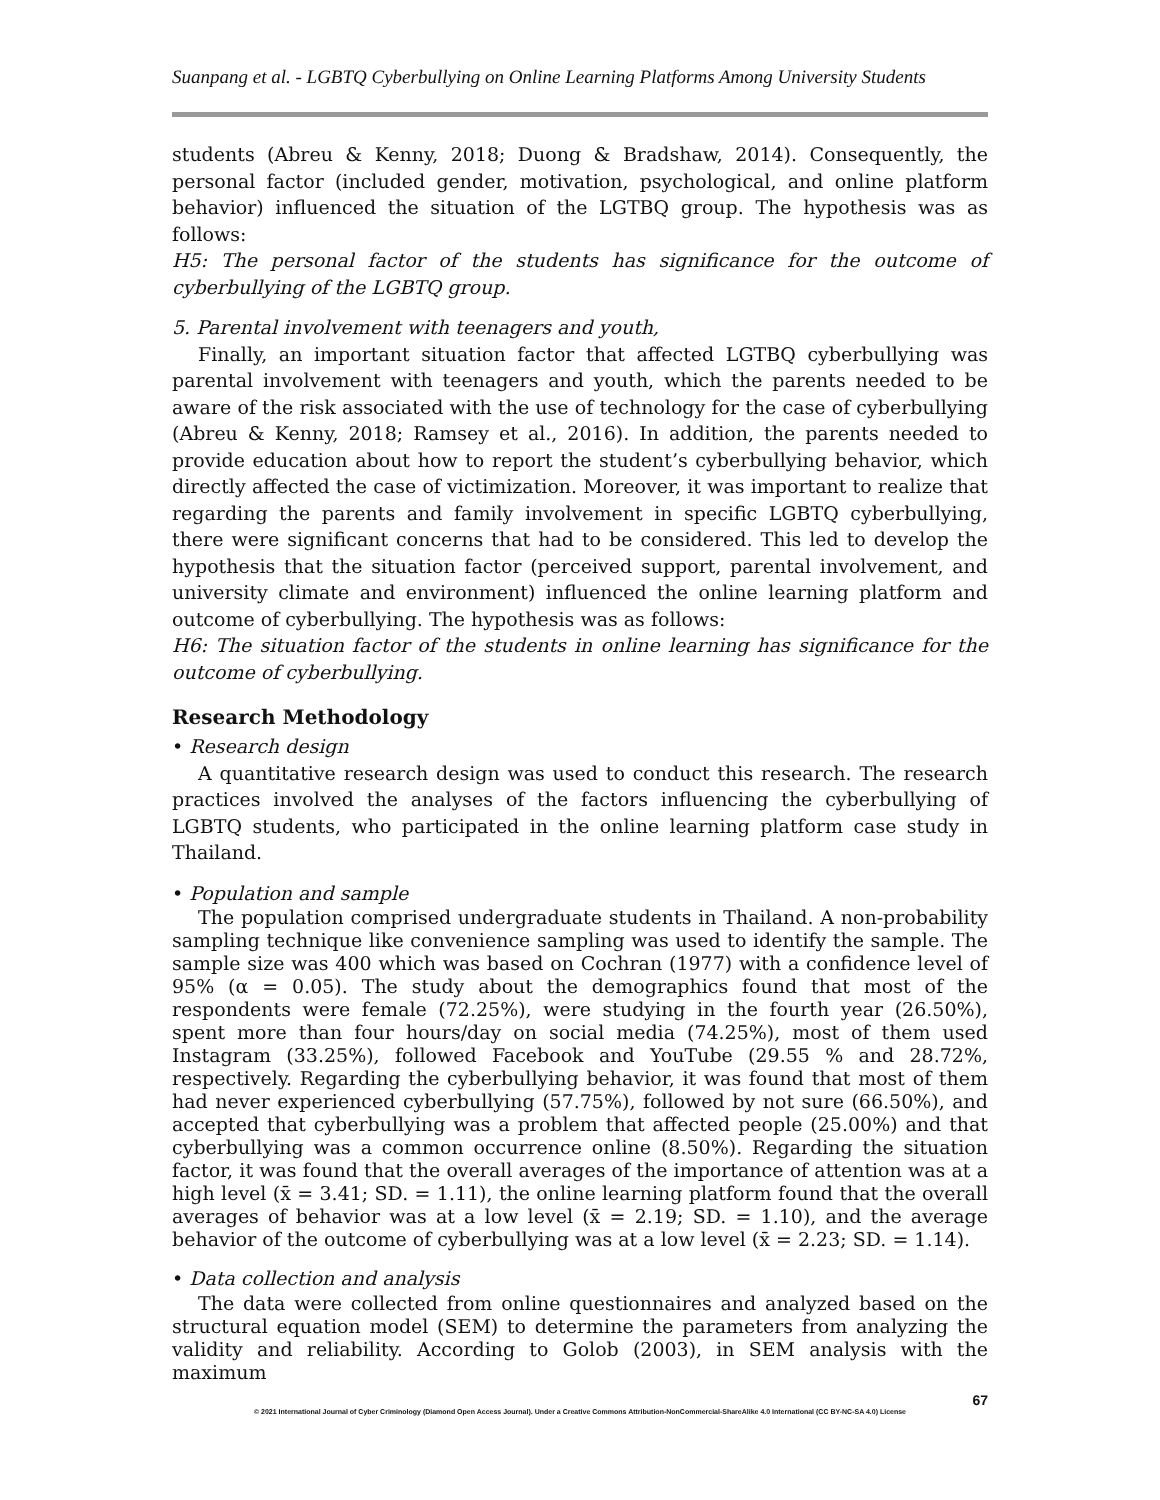Suanpang et al. - LGBTQ Cyberbullying on Online Learning Platforms Among University Students
students (Abreu & Kenny, 2018; Duong & Bradshaw, 2014). Consequently, the personal factor (included gender, motivation, psychological, and online platform behavior) influenced the situation of the LGTBQ group. The hypothesis was as follows:
H5: The personal factor of the students has significance for the outcome of cyberbullying of the LGBTQ group.
5. Parental involvement with teenagers and youth,
Finally, an important situation factor that affected LGTBQ cyberbullying was parental involvement with teenagers and youth, which the parents needed to be aware of the risk associated with the use of technology for the case of cyberbullying (Abreu & Kenny, 2018; Ramsey et al., 2016). In addition, the parents needed to provide education about how to report the student’s cyberbullying behavior, which directly affected the case of victimization. Moreover, it was important to realize that regarding the parents and family involvement in specific LGBTQ cyberbullying, there were significant concerns that had to be considered. This led to develop the hypothesis that the situation factor (perceived support, parental involvement, and university climate and environment) influenced the online learning platform and outcome of cyberbullying. The hypothesis was as follows:
H6: The situation factor of the students in online learning has significance for the outcome of cyberbullying.
Research Methodology
• Research design
A quantitative research design was used to conduct this research. The research practices involved the analyses of the factors influencing the cyberbullying of LGBTQ students, who participated in the online learning platform case study in Thailand.
• Population and sample
The population comprised undergraduate students in Thailand. A non-probability sampling technique like convenience sampling was used to identify the sample. The sample size was 400 which was based on Cochran (1977) with a confidence level of 95% (α = 0.05). The study about the demographics found that most of the respondents were female (72.25%), were studying in the fourth year (26.50%), spent more than four hours/day on social media (74.25%), most of them used Instagram (33.25%), followed Facebook and YouTube (29.55 % and 28.72%, respectively. Regarding the cyberbullying behavior, it was found that most of them had never experienced cyberbullying (57.75%), followed by not sure (66.50%), and accepted that cyberbullying was a problem that affected people (25.00%) and that cyberbullying was a common occurrence online (8.50%). Regarding the situation factor, it was found that the overall averages of the importance of attention was at a high level (x̄ = 3.41; SD. = 1.11), the online learning platform found that the overall averages of behavior was at a low level (x̄ = 2.19; SD. = 1.10), and the average behavior of the outcome of cyberbullying was at a low level (x̄ = 2.23; SD. = 1.14).
• Data collection and analysis
The data were collected from online questionnaires and analyzed based on the structural equation model (SEM) to determine the parameters from analyzing the validity and reliability. According to Golob (2003), in SEM analysis with the maximum
67
© 2021 International Journal of Cyber Criminology (Diamond Open Access Journal). Under a Creative Commons Attribution-NonCommercial-ShareAlike 4.0 International (CC BY-NC-SA 4.0) License